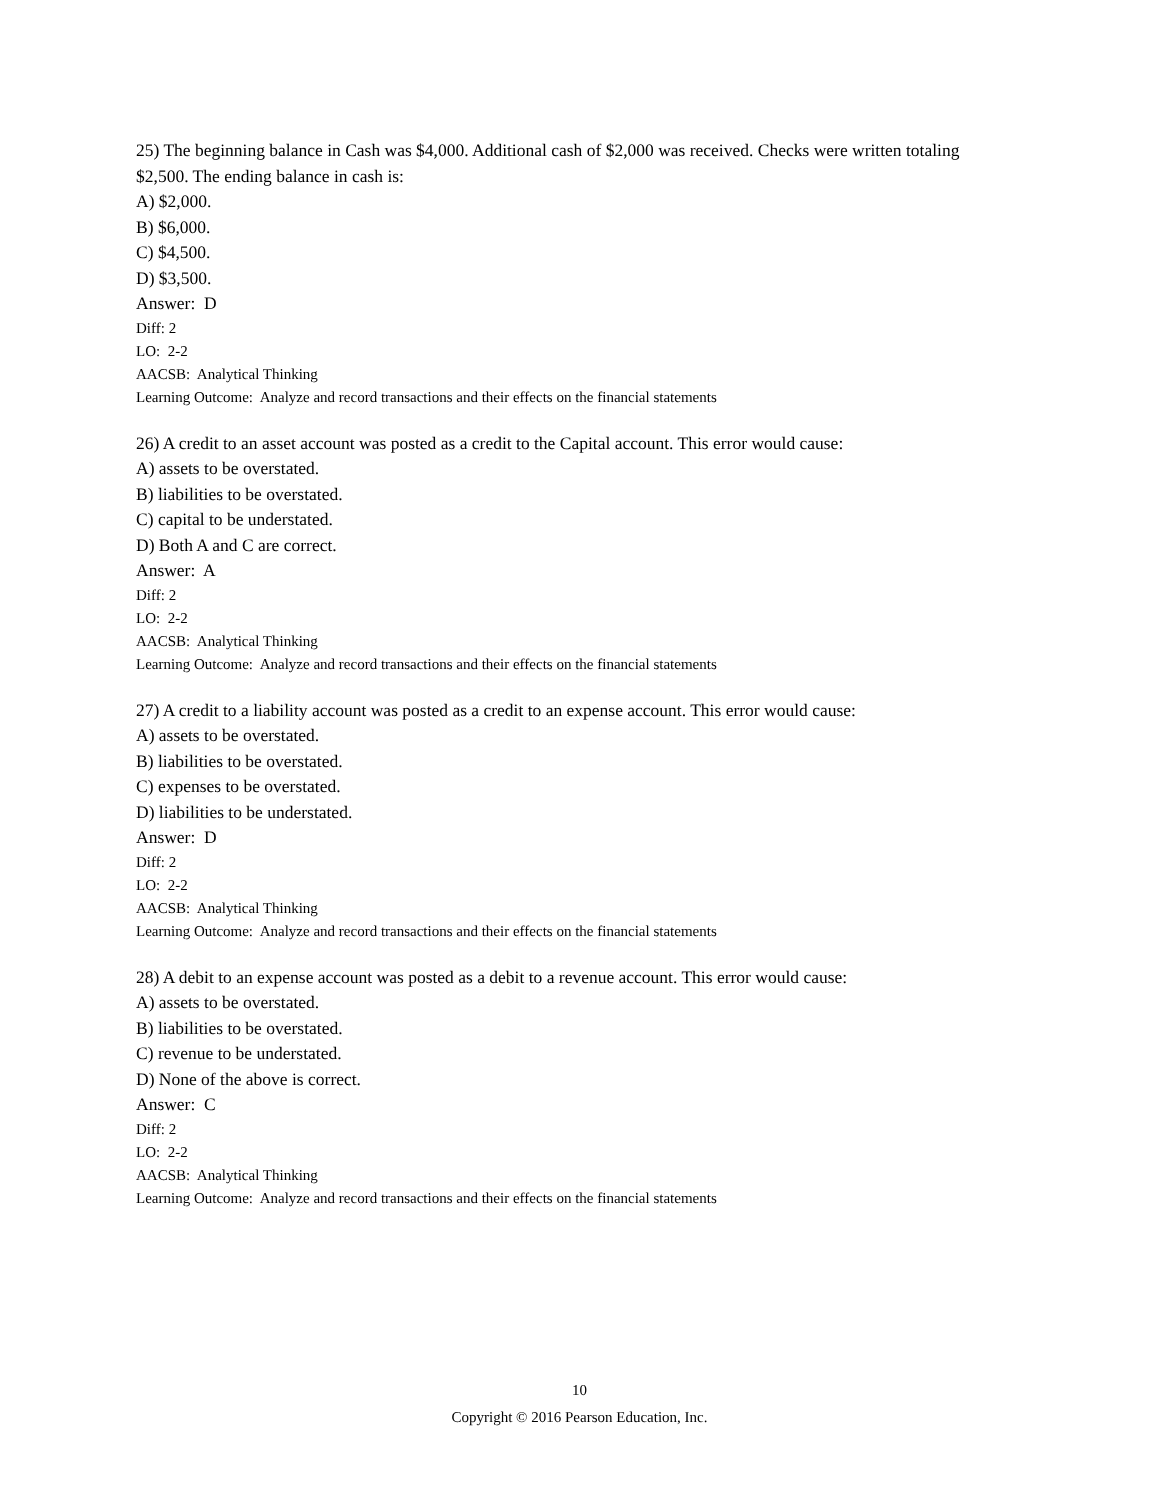25) The beginning balance in Cash was $4,000. Additional cash of $2,000 was received. Checks were written totaling $2,500. The ending balance in cash is:
A) $2,000.
B) $6,000.
C) $4,500.
D) $3,500.
Answer: D
Diff: 2
LO: 2-2
AACSB: Analytical Thinking
Learning Outcome: Analyze and record transactions and their effects on the financial statements
26) A credit to an asset account was posted as a credit to the Capital account. This error would cause:
A) assets to be overstated.
B) liabilities to be overstated.
C) capital to be understated.
D) Both A and C are correct.
Answer: A
Diff: 2
LO: 2-2
AACSB: Analytical Thinking
Learning Outcome: Analyze and record transactions and their effects on the financial statements
27) A credit to a liability account was posted as a credit to an expense account. This error would cause:
A) assets to be overstated.
B) liabilities to be overstated.
C) expenses to be overstated.
D) liabilities to be understated.
Answer: D
Diff: 2
LO: 2-2
AACSB: Analytical Thinking
Learning Outcome: Analyze and record transactions and their effects on the financial statements
28) A debit to an expense account was posted as a debit to a revenue account. This error would cause:
A) assets to be overstated.
B) liabilities to be overstated.
C) revenue to be understated.
D) None of the above is correct.
Answer: C
Diff: 2
LO: 2-2
AACSB: Analytical Thinking
Learning Outcome: Analyze and record transactions and their effects on the financial statements
10
Copyright © 2016 Pearson Education, Inc.